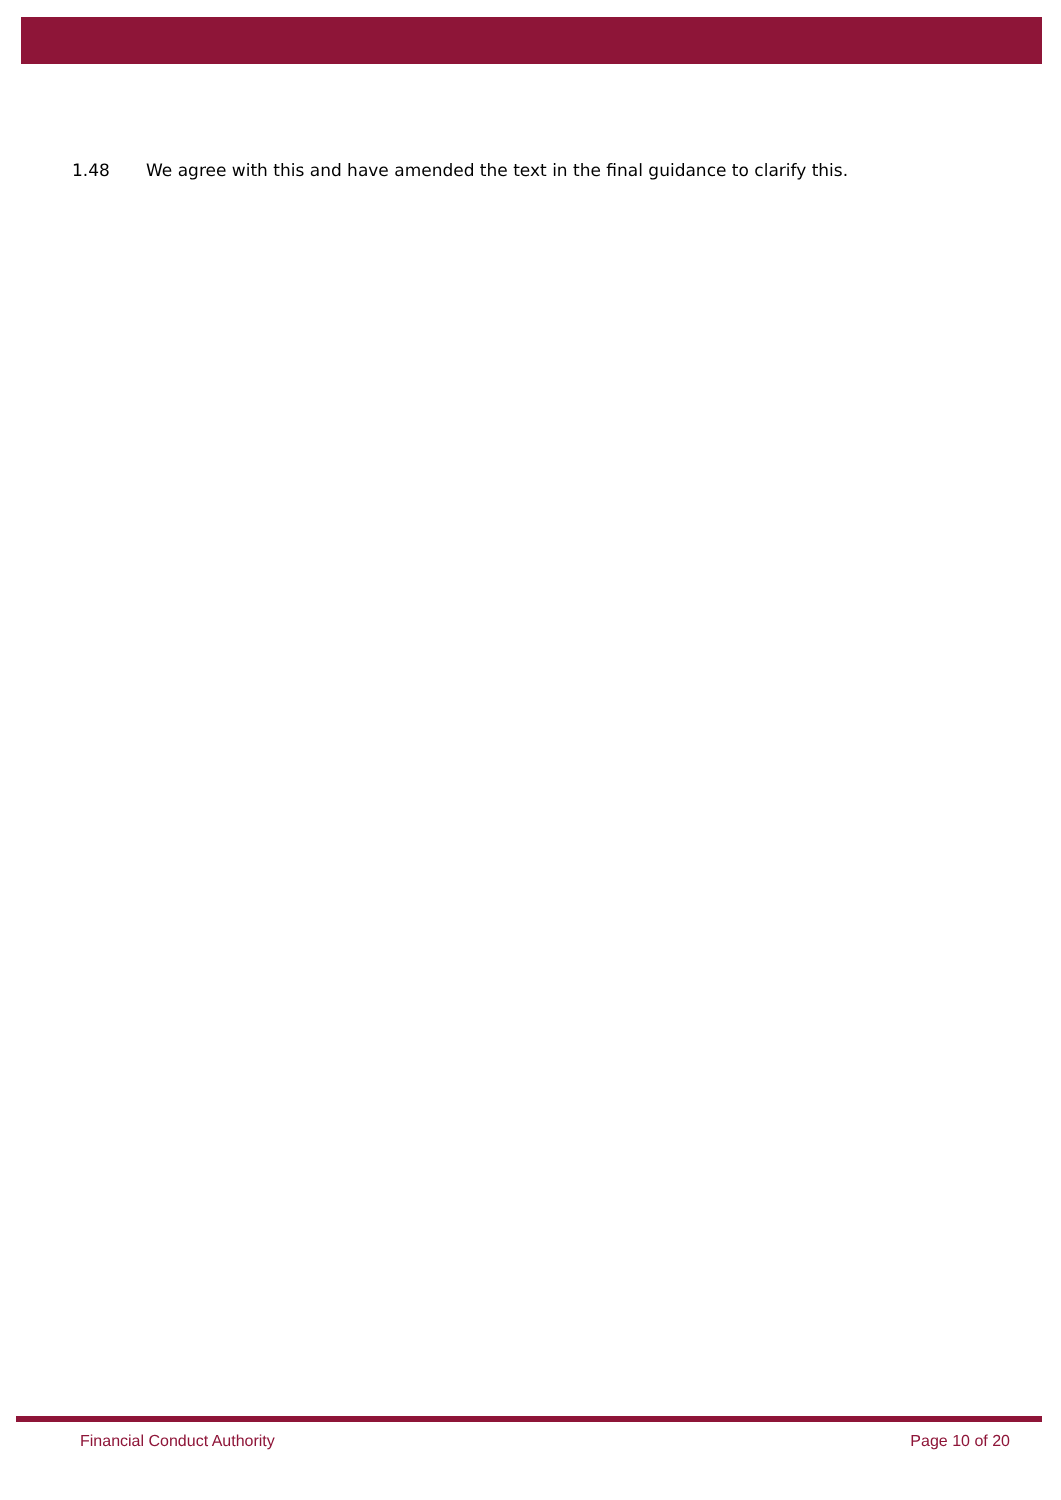1.48 We agree with this and have amended the text in the final guidance to clarify this.
Financial Conduct Authority Page 10 of 20